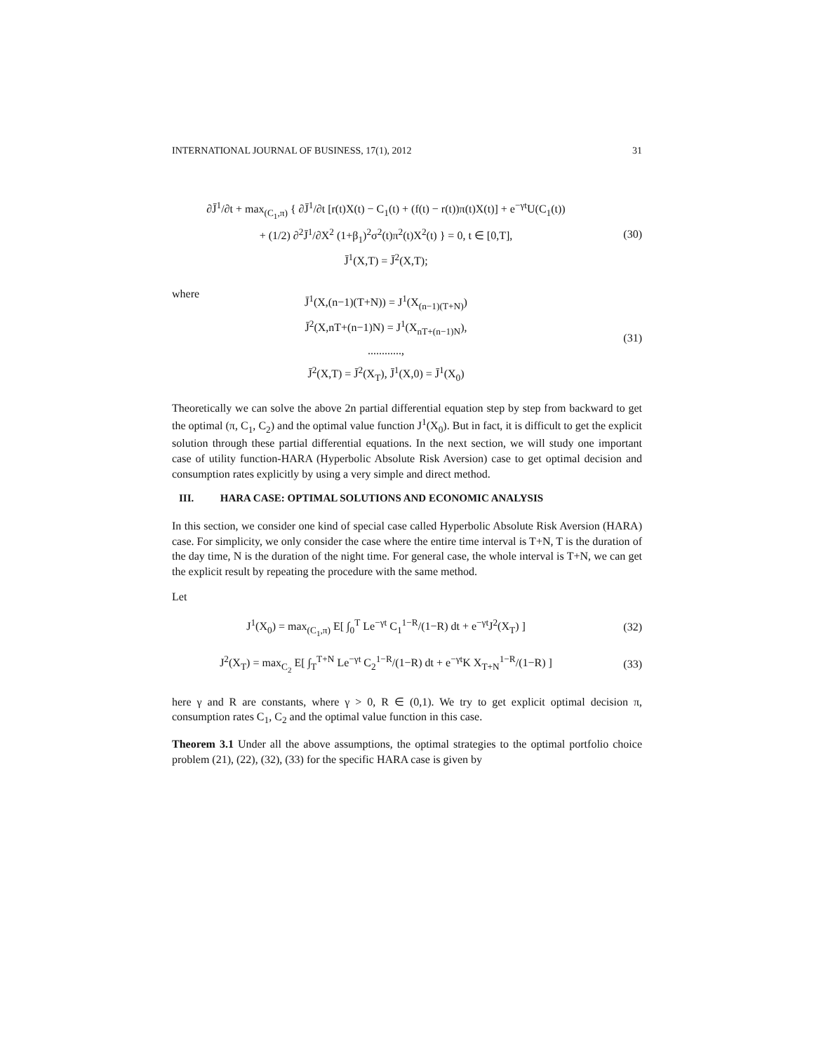INTERNATIONAL JOURNAL OF BUSINESS, 17(1), 2012 31
∂J̄<sup>1</sup>/∂t + max<sub>(C<sub>1</sub>,π)</sub> { ∂J̄<sup>1</sup>/∂t [r(t)X(t) − C<sub>1</sub>(t) + (f(t) − r(t))π(t)X(t)] + e<sup>−γt</sup>U(C<sub>1</sub>(t))
+ (1/2) ∂<sup>2</sup>J̄<sup>1</sup>/∂X<sup>2</sup> (1+β<sub>1</sub>)<sup>2</sup>σ<sup>2</sup>(t)π<sup>2</sup>(t)X<sup>2</sup>(t) } = 0, t ∈ [0,T],
J̄<sup>1</sup>(X,T) = J̄<sup>2</sup>(X,T);
(30)
where
J̄<sup>1</sup>(X,(n−1)(T+N)) = J<sup>1</sup>(X<sub>(n−1)(T+N)</sub>)
J̄<sup>2</sup>(X,nT+(n−1)N) = J<sup>1</sup>(X<sub>nT+(n−1)N</sub>),
............,
J̄<sup>2</sup>(X,T) = J̄<sup>2</sup>(X<sub>T</sub>), J̄<sup>1</sup>(X,0) = J̄<sup>1</sup>(X<sub>0</sub>)
(31)
Theoretically we can solve the above 2n partial differential equation step by step from backward to get the optimal (π, C<sub>1</sub>, C<sub>2</sub>) and the optimal value function J<sup>1</sup>(X<sub>0</sub>). But in fact, it is difficult to get the explicit solution through these partial differential equations. In the next section, we will study one important case of utility function-HARA (Hyperbolic Absolute Risk Aversion) case to get optimal decision and consumption rates explicitly by using a very simple and direct method.
III. HARA CASE: OPTIMAL SOLUTIONS AND ECONOMIC ANALYSIS
In this section, we consider one kind of special case called Hyperbolic Absolute Risk Aversion (HARA) case. For simplicity, we only consider the case where the entire time interval is T+N, T is the duration of the day time, N is the duration of the night time. For general case, the whole interval is T+N, we can get the explicit result by repeating the procedure with the same method.
Let
J<sup>1</sup>(X<sub>0</sub>) = max<sub>(C<sub>1</sub>,π)</sub> E[ ∫<sub>0</sub><sup>T</sup> Le<sup>−γt</sup> C<sub>1</sub><sup>1−R</sup>/(1−R) dt + e<sup>−γt</sup>J<sup>2</sup>(X<sub>T</sub>) ]
(32)
J<sup>2</sup>(X<sub>T</sub>) = max<sub>C<sub>2</sub></sub> E[ ∫<sub>T</sub><sup>T+N</sup> Le<sup>−γt</sup> C<sub>2</sub><sup>1−R</sup>/(1−R) dt + e<sup>−γt</sup>K X<sub>T+N</sub><sup>1−R</sup>/(1−R) ]
(33)
here γ and R are constants, where γ > 0, R ∈ (0,1). We try to get explicit optimal decision π, consumption rates C<sub>1</sub>, C<sub>2</sub> and the optimal value function in this case.
Theorem 3.1 Under all the above assumptions, the optimal strategies to the optimal portfolio choice problem (21), (22), (32), (33) for the specific HARA case is given by